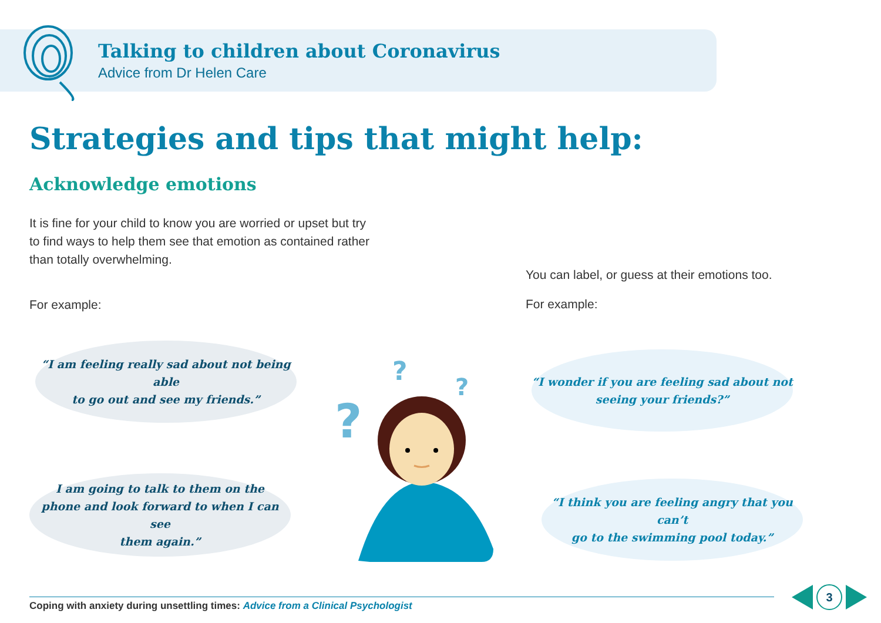Talking to children about Coronavirus
Advice from Dr Helen Care
Strategies and tips that might help:
Acknowledge emotions
It is fine for your child to know you are worried or upset but try to find ways to help them see that emotion as contained rather than totally overwhelming.
For example:
You can label, or guess at their emotions too.
For example:
“I am feeling really sad about not being able
to go out and see my friends.”
I am going to talk to them on the
phone and look forward to when I can see
them again.”
“I wonder if you are feeling sad about not
seeing your friends?”
“I think you are feeling angry that you can’t
go to the swimming pool today.”
?
?
?
Coping with anxiety during unsettling times: Advice from a Clinical Psychologist
3